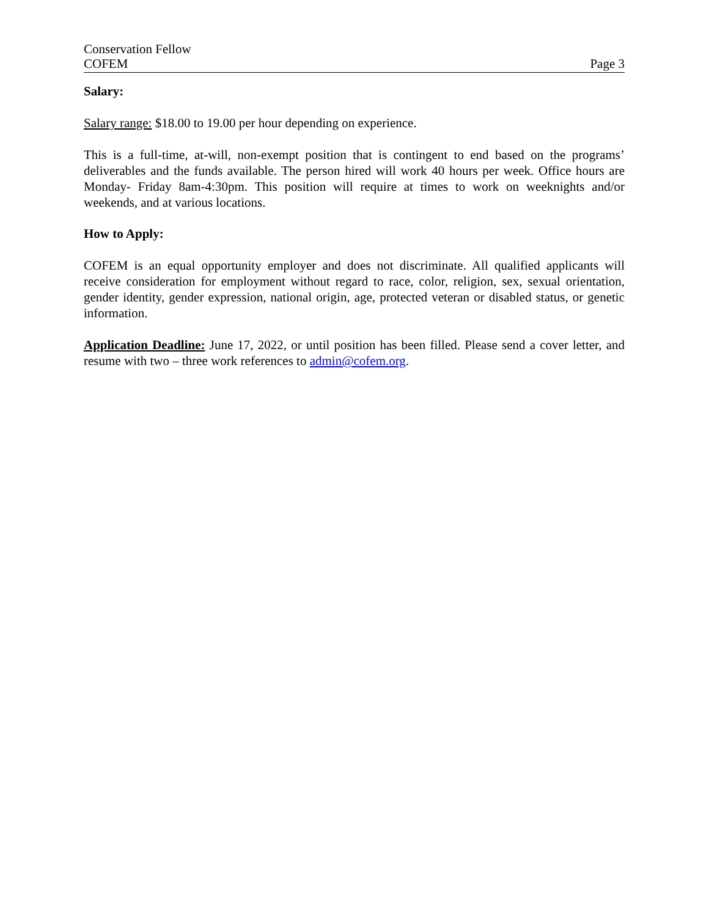Conservation Fellow
COFEM
Page 3
Salary:
Salary range: $18.00 to 19.00 per hour depending on experience.
This is a full-time, at-will, non-exempt position that is contingent to end based on the programs’ deliverables and the funds available. The person hired will work 40 hours per week. Office hours are Monday- Friday 8am-4:30pm. This position will require at times to work on weeknights and/or weekends, and at various locations.
How to Apply:
COFEM is an equal opportunity employer and does not discriminate. All qualified applicants will receive consideration for employment without regard to race, color, religion, sex, sexual orientation, gender identity, gender expression, national origin, age, protected veteran or disabled status, or genetic information.
Application Deadline: June 17, 2022, or until position has been filled. Please send a cover letter, and resume with two – three work references to admin@cofem.org.